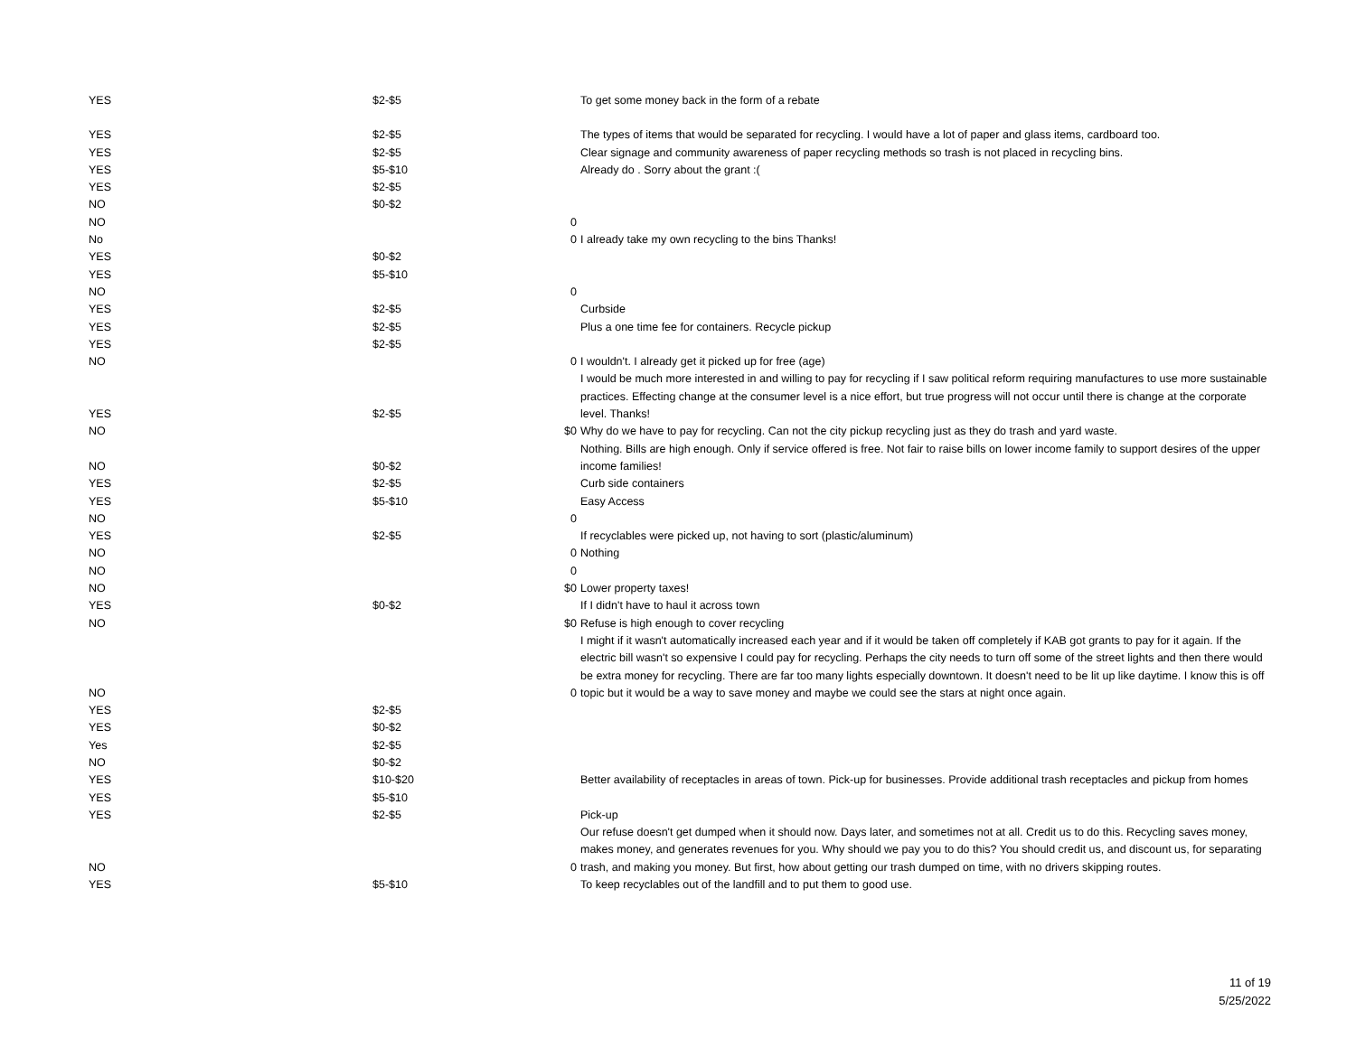| YES | $2-$5 | | To get some money back in the form of a rebate |
| YES | $2-$5 | | The types of items that would be separated for recycling. I would have a lot of paper and glass items, cardboard too. |
| YES | $2-$5 | | Clear signage and community awareness of paper recycling methods so trash is not placed in recycling bins. |
| YES | $5-$10 | | Already do . Sorry about the grant :( |
| YES | $2-$5 | | |
| NO | $0-$2 | | |
| NO | | 0 | |
| No | | 0 | I already take my own recycling to the bins Thanks! |
| YES | $0-$2 | | |
| YES | $5-$10 | | |
| NO | | 0 | |
| YES | $2-$5 | | Curbside |
| YES | $2-$5 | | Plus a one time fee for containers. Recycle pickup |
| YES | $2-$5 | | |
| NO | | 0 | I wouldn't. I already get it picked up for free (age) |
| YES | $2-$5 | | I would be much more interested in and willing to pay for recycling if I saw political reform requiring manufactures to use more sustainable practices. Effecting change at the consumer level is a nice effort, but true progress will not occur until there is change at the corporate level. Thanks! |
| NO | | $0 | Why do we have to pay for recycling. Can not the city pickup recycling just as they do trash and yard waste. |
| NO | $0-$2 | | Nothing. Bills are high enough. Only if service offered is free. Not fair to raise bills on lower income family to support desires of the upper income families! |
| YES | $2-$5 | | Curb side containers |
| YES | $5-$10 | | Easy Access |
| NO | | 0 | |
| YES | $2-$5 | | If recyclables were picked up, not having to sort (plastic/aluminum) |
| NO | | 0 | Nothing |
| NO | | 0 | |
| NO | | $0 | Lower property taxes! |
| YES | $0-$2 | | If I didn't have to haul it across town |
| NO | | $0 | Refuse is high enough to cover recycling |
| NO | | 0 | I might if it wasn't automatically increased each year and if it would be taken off completely if KAB got grants to pay for it again. If the electric bill wasn't so expensive I could pay for recycling. Perhaps the city needs to turn off some of the street lights and then there would be extra money for recycling. There are far too many lights especially downtown. It doesn't need to be lit up like daytime. I know this is off topic but it would be a way to save money and maybe we could see the stars at night once again. |
| YES | $2-$5 | | |
| YES | $0-$2 | | |
| Yes | $2-$5 | | |
| NO | $0-$2 | | |
| YES | $10-$20 | | Better availability of receptacles in areas of town. Pick-up for businesses. Provide additional trash receptacles and pickup from homes |
| YES | $5-$10 | | |
| YES | $2-$5 | | Pick-up |
| NO | | 0 | Our refuse doesn't get dumped when it should now. Days later, and sometimes not at all. Credit us to do this. Recycling saves money, makes money, and generates revenues for you. Why should we pay you to do this? You should credit us, and discount us, for separating trash, and making you money. But first, how about getting our trash dumped on time, with no drivers skipping routes. |
| YES | $5-$10 | | To keep recyclables out of the landfill and to put them to good use. |
11 of 19
5/25/2022